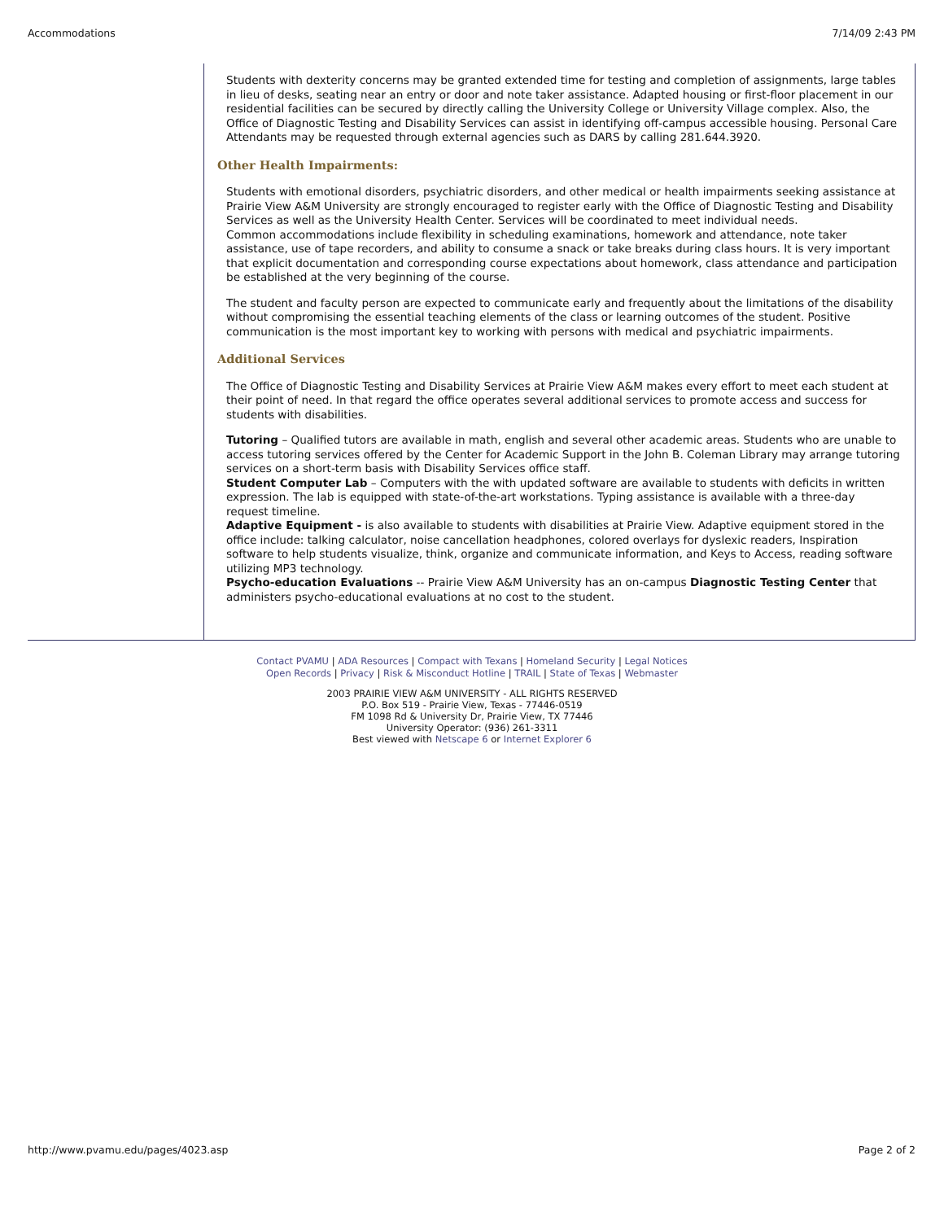Accommodations 7/14/09 2:43 PM
Students with dexterity concerns may be granted extended time for testing and completion of assignments, large tables in lieu of desks, seating near an entry or door and note taker assistance. Adapted housing or first-floor placement in our residential facilities can be secured by directly calling the University College or University Village complex. Also, the Office of Diagnostic Testing and Disability Services can assist in identifying off-campus accessible housing. Personal Care Attendants may be requested through external agencies such as DARS by calling 281.644.3920.
Other Health Impairments:
Students with emotional disorders, psychiatric disorders, and other medical or health impairments seeking assistance at Prairie View A&M University are strongly encouraged to register early with the Office of Diagnostic Testing and Disability Services as well as the University Health Center. Services will be coordinated to meet individual needs.
Common accommodations include flexibility in scheduling examinations, homework and attendance, note taker assistance, use of tape recorders, and ability to consume a snack or take breaks during class hours. It is very important that explicit documentation and corresponding course expectations about homework, class attendance and participation be established at the very beginning of the course.
The student and faculty person are expected to communicate early and frequently about the limitations of the disability without compromising the essential teaching elements of the class or learning outcomes of the student. Positive communication is the most important key to working with persons with medical and psychiatric impairments.
Additional Services
The Office of Diagnostic Testing and Disability Services at Prairie View A&M makes every effort to meet each student at their point of need. In that regard the office operates several additional services to promote access and success for students with disabilities.
Tutoring – Qualified tutors are available in math, english and several other academic areas. Students who are unable to access tutoring services offered by the Center for Academic Support in the John B. Coleman Library may arrange tutoring services on a short-term basis with Disability Services office staff.
Student Computer Lab – Computers with the with updated software are available to students with deficits in written expression. The lab is equipped with state-of-the-art workstations. Typing assistance is available with a three-day request timeline.
Adaptive Equipment - is also available to students with disabilities at Prairie View. Adaptive equipment stored in the office include: talking calculator, noise cancellation headphones, colored overlays for dyslexic readers, Inspiration software to help students visualize, think, organize and communicate information, and Keys to Access, reading software utilizing MP3 technology.
Psycho-education Evaluations -- Prairie View A&M University has an on-campus Diagnostic Testing Center that administers psycho-educational evaluations at no cost to the student.
Contact PVAMU | ADA Resources | Compact with Texans | Homeland Security | Legal Notices
Open Records | Privacy | Risk & Misconduct Hotline | TRAIL | State of Texas | Webmaster
2003 PRAIRIE VIEW A&M UNIVERSITY - ALL RIGHTS RESERVED
P.O. Box 519 - Prairie View, Texas - 77446-0519
FM 1098 Rd & University Dr, Prairie View, TX 77446
University Operator: (936) 261-3311
Best viewed with Netscape 6 or Internet Explorer 6
http://www.pvamu.edu/pages/4023.asp Page 2 of 2